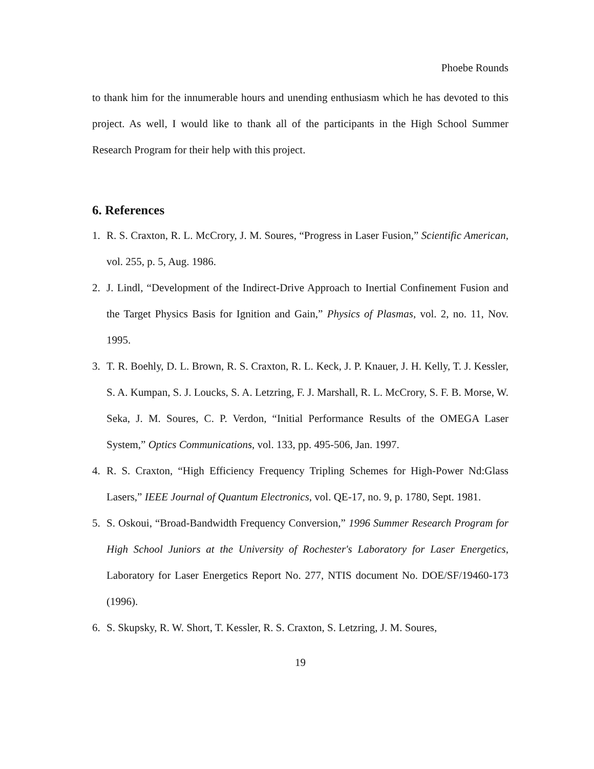Phoebe Rounds
to thank him for the innumerable hours and unending enthusiasm which he has devoted to this project. As well, I would like to thank all of the participants in the High School Summer Research Program for their help with this project.
6. References
1. R. S. Craxton, R. L. McCrory, J. M. Soures, “Progress in Laser Fusion,” Scientific American, vol. 255, p. 5, Aug. 1986.
2. J. Lindl, “Development of the Indirect-Drive Approach to Inertial Confinement Fusion and the Target Physics Basis for Ignition and Gain,” Physics of Plasmas, vol. 2, no. 11, Nov. 1995.
3. T. R. Boehly, D. L. Brown, R. S. Craxton, R. L. Keck, J. P. Knauer, J. H. Kelly, T. J. Kessler, S. A. Kumpan, S. J. Loucks, S. A. Letzring, F. J. Marshall, R. L. McCrory, S. F. B. Morse, W. Seka, J. M. Soures, C. P. Verdon, “Initial Performance Results of the OMEGA Laser System,” Optics Communications, vol. 133, pp. 495-506, Jan. 1997.
4. R. S. Craxton, “High Efficiency Frequency Tripling Schemes for High-Power Nd:Glass Lasers,” IEEE Journal of Quantum Electronics, vol. QE-17, no. 9, p. 1780, Sept. 1981.
5. S. Oskoui, “Broad-Bandwidth Frequency Conversion,” 1996 Summer Research Program for High School Juniors at the University of Rochester's Laboratory for Laser Energetics, Laboratory for Laser Energetics Report No. 277, NTIS document No. DOE/SF/19460-173 (1996).
6. S. Skupsky, R. W. Short, T. Kessler, R. S. Craxton, S. Letzring, J. M. Soures,
19